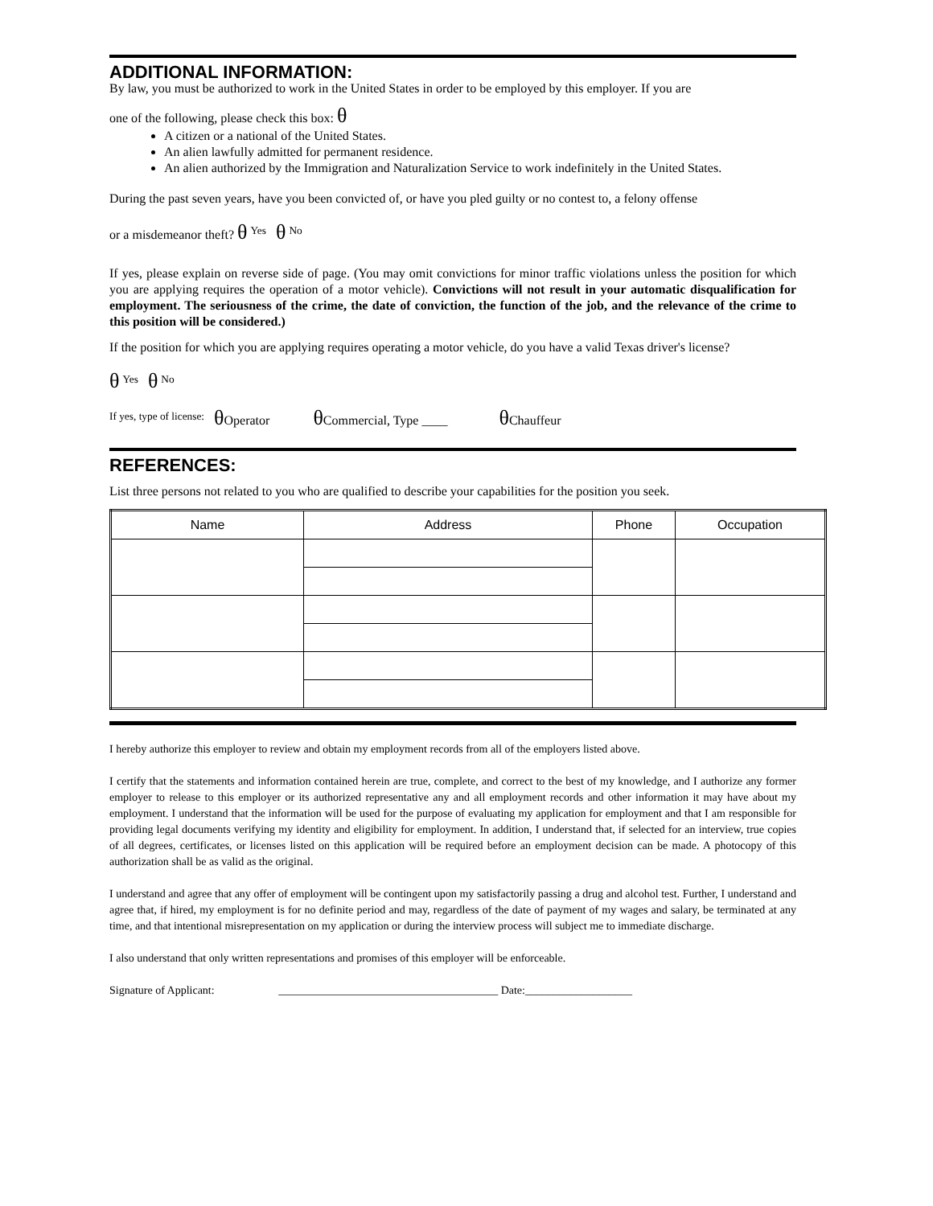ADDITIONAL INFORMATION:
By law, you must be authorized to work in the United States in order to be employed by this employer. If you are
one of the following, please check this box: θ
A citizen or a national of the United States.
An alien lawfully admitted for permanent residence.
An alien authorized by the Immigration and Naturalization Service to work indefinitely in the United States.
During the past seven years, have you been convicted of, or have you pled guilty or no contest to, a felony offense
or a misdemeanor theft? θ <sup>Yes</sup> θ <sup>No</sup>
If yes, please explain on reverse side of page. (You may omit convictions for minor traffic violations unless the position for which you are applying requires the operation of a motor vehicle). Convictions will not result in your automatic disqualification for employment. The seriousness of the crime, the date of conviction, the function of the job, and the relevance of the crime to this position will be considered.)
If the position for which you are applying requires operating a motor vehicle, do you have a valid Texas driver's license?
θ <sup>Yes</sup> θ <sup>No</sup>
<sup>If yes, type of license:</sup> θ Operator θ Commercial, Type ____ θ Chauffeur
REFERENCES:
List three persons not related to you who are qualified to describe your capabilities for the position you seek.
| Name | Address | Phone | Occupation |
| --- | --- | --- | --- |
I hereby authorize this employer to review and obtain my employment records from all of the employers listed above.
I certify that the statements and information contained herein are true, complete, and correct to the best of my knowledge, and I authorize any former employer to release to this employer or its authorized representative any and all employment records and other information it may have about my employment. I understand that the information will be used for the purpose of evaluating my application for employment and that I am responsible for providing legal documents verifying my identity and eligibility for employment. In addition, I understand that, if selected for an interview, true copies of all degrees, certificates, or licenses listed on this application will be required before an employment decision can be made. A photocopy of this authorization shall be as valid as the original.
I understand and agree that any offer of employment will be contingent upon my satisfactorily passing a drug and alcohol test. Further, I understand and agree that, if hired, my employment is for no definite period and may, regardless of the date of payment of my wages and salary, be terminated at any time, and that intentional misrepresentation on my application or during the interview process will subject me to immediate discharge.
I also understand that only written representations and promises of this employer will be enforceable.
Signature of Applicant: _______________________________________ Date:___________________